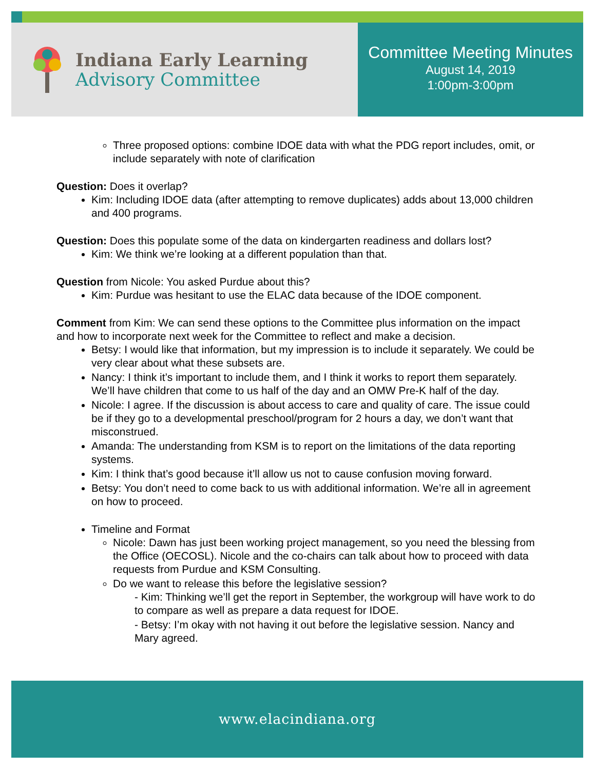Indiana Early Learning
Advisory Committee
Committee Meeting Minutes
August 14, 2019
1:00pm-3:00pm
Three proposed options: combine IDOE data with what the PDG report includes, omit, or include separately with note of clarification
Question: Does it overlap?
Kim: Including IDOE data (after attempting to remove duplicates) adds about 13,000 children and 400 programs.
Question: Does this populate some of the data on kindergarten readiness and dollars lost?
Kim: We think we’re looking at a different population than that.
Question from Nicole: You asked Purdue about this?
Kim: Purdue was hesitant to use the ELAC data because of the IDOE component.
Comment from Kim: We can send these options to the Committee plus information on the impact and how to incorporate next week for the Committee to reflect and make a decision.
Betsy: I would like that information, but my impression is to include it separately. We could be very clear about what these subsets are.
Nancy: I think it’s important to include them, and I think it works to report them separately. We’ll have children that come to us half of the day and an OMW Pre-K half of the day.
Nicole: I agree. If the discussion is about access to care and quality of care. The issue could be if they go to a developmental preschool/program for 2 hours a day, we don’t want that misconstrued.
Amanda: The understanding from KSM is to report on the limitations of the data reporting systems.
Kim: I think that’s good because it’ll allow us not to cause confusion moving forward.
Betsy: You don’t need to come back to us with additional information. We’re all in agreement on how to proceed.
Timeline and Format
Nicole: Dawn has just been working project management, so you need the blessing from the Office (OECOSL). Nicole and the co-chairs can talk about how to proceed with data requests from Purdue and KSM Consulting.
Do we want to release this before the legislative session?
- Kim: Thinking we’ll get the report in September, the workgroup will have work to do to compare as well as prepare a data request for IDOE.
- Betsy: I’m okay with not having it out before the legislative session. Nancy and Mary agreed.
www.elacindiana.org